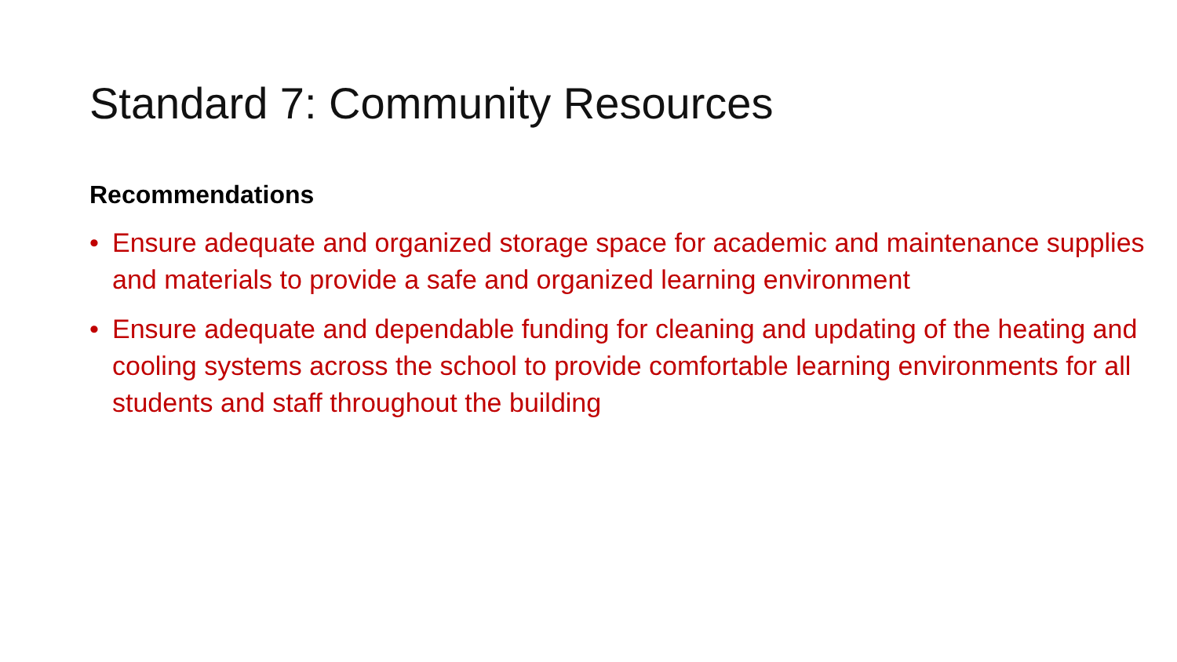Standard 7: Community Resources
Recommendations
• Ensure adequate and organized storage space for academic and maintenance supplies and materials to provide a safe and organized learning environment
• Ensure adequate and dependable funding for cleaning and updating of the heating and cooling systems across the school to provide comfortable learning environments for all students and staff throughout the building